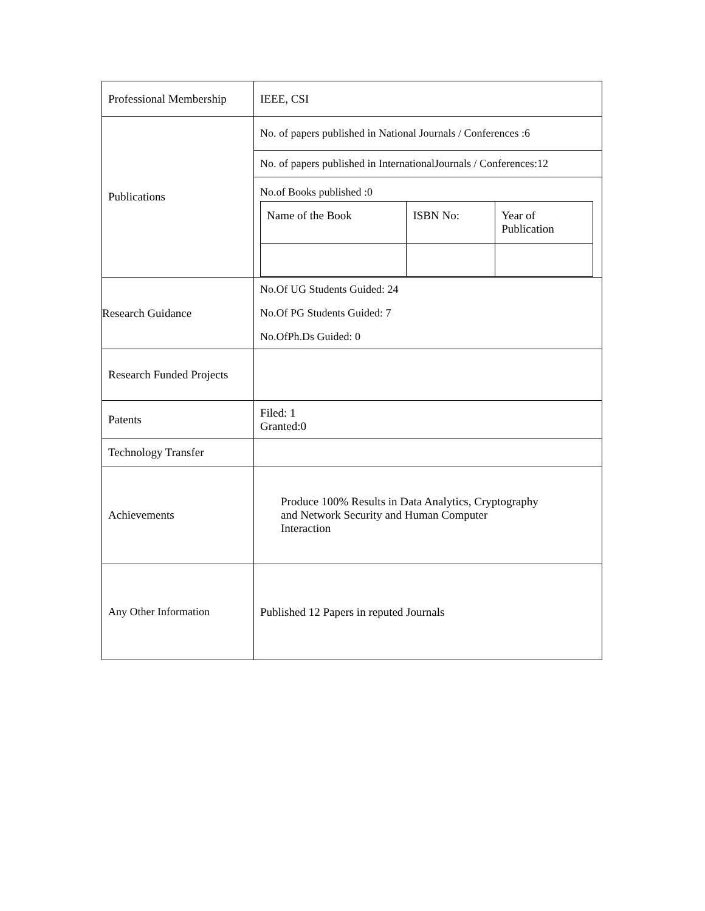| Professional Membership | IEEE, CSI |
| Publications | No. of papers published in National Journals / Conferences :6 |
| | No. of papers published in InternationalJournals / Conferences:12 |
| | No.of Books published :0 / Name of the Book / ISBN No: / Year of Publication / |
| Research Guidance | No.Of UG Students Guided: 24 No.Of PG Students Guided: 7 No.OfPh.Ds Guided: 0 |
| Research Funded Projects | |
| Patents | Filed: 1 Granted:0 |
| Technology Transfer | |
| Achievements | Produce 100% Results in Data Analytics, Cryptography and Network Security and Human Computer Interaction |
| Any Other Information | Published 12 Papers in reputed Journals |